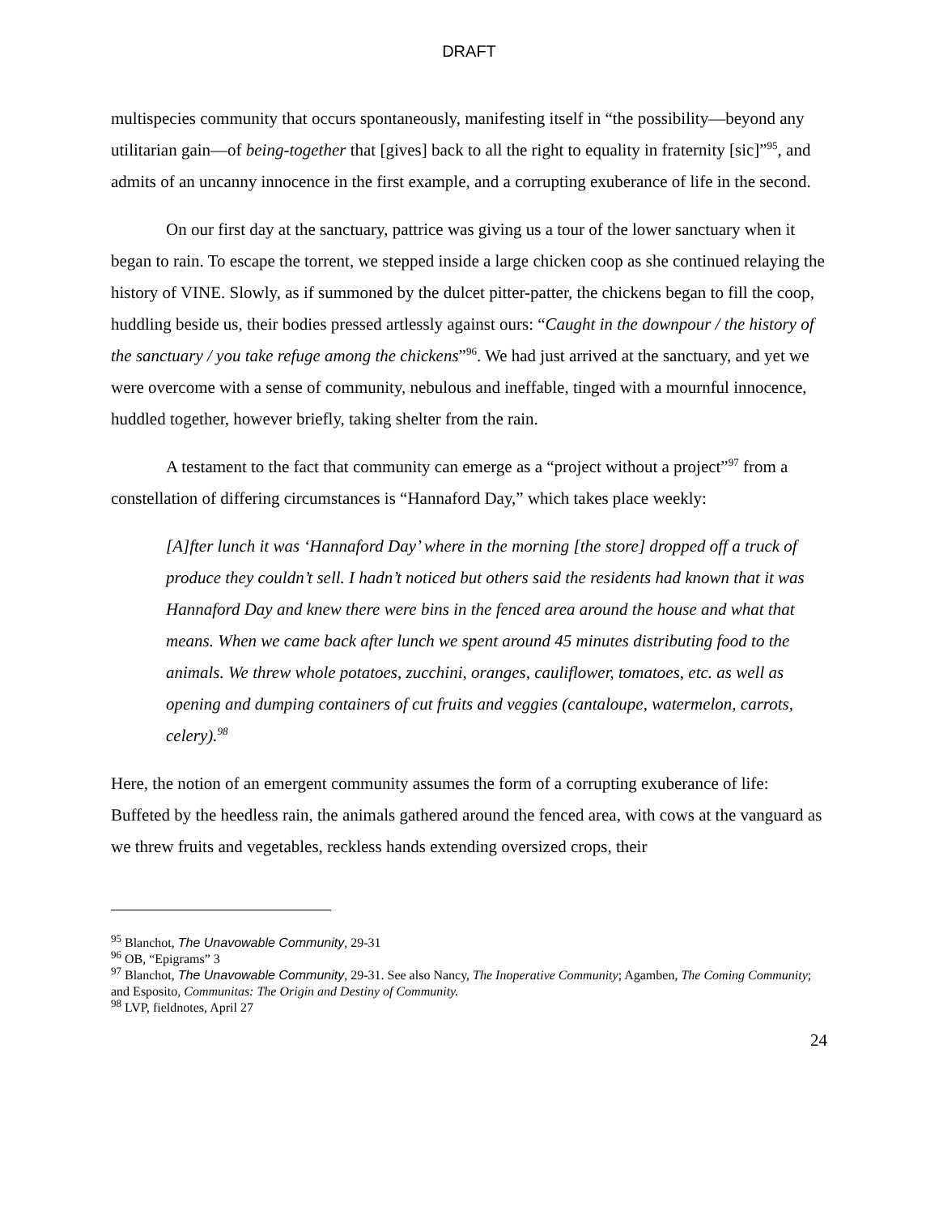DRAFT
multispecies community that occurs spontaneously, manifesting itself in “the possibility—beyond any utilitarian gain—of being-together that [gives] back to all the right to equality in fraternity [sic]”<sup>95</sup>, and admits of an uncanny innocence in the first example, and a corrupting exuberance of life in the second.
On our first day at the sanctuary, pattrice was giving us a tour of the lower sanctuary when it began to rain. To escape the torrent, we stepped inside a large chicken coop as she continued relaying the history of VINE. Slowly, as if summoned by the dulcet pitter-patter, the chickens began to fill the coop, huddling beside us, their bodies pressed artlessly against ours: “Caught in the downpour / the history of the sanctuary / you take refuge among the chickens”<sup>96</sup>. We had just arrived at the sanctuary, and yet we were overcome with a sense of community, nebulous and ineffable, tinged with a mournful innocence, huddled together, however briefly, taking shelter from the rain.
A testament to the fact that community can emerge as a “project without a project”<sup>97</sup> from a constellation of differing circumstances is “Hannaford Day,” which takes place weekly:
[A]fter lunch it was ‘Hannaford Day’ where in the morning [the store] dropped off a truck of produce they couldn’t sell. I hadn’t noticed but others said the residents had known that it was Hannaford Day and knew there were bins in the fenced area around the house and what that means. When we came back after lunch we spent around 45 minutes distributing food to the animals. We threw whole potatoes, zucchini, oranges, cauliflower, tomatoes, etc. as well as opening and dumping containers of cut fruits and veggies (cantaloupe, watermelon, carrots, celery).<sup>98</sup>
Here, the notion of an emergent community assumes the form of a corrupting exuberance of life: Buffeted by the heedless rain, the animals gathered around the fenced area, with cows at the vanguard as we threw fruits and vegetables, reckless hands extending oversized crops, their
<sup>95</sup> Blanchot, The Unavowable Community, 29-31
<sup>96</sup> OB, “Epigrams” 3
<sup>97</sup> Blanchot, The Unavowable Community, 29-31. See also Nancy, The Inoperative Community; Agamben, The Coming Community; and Esposito, Communitas: The Origin and Destiny of Community.
<sup>98</sup> LVP, fieldnotes, April 27
24